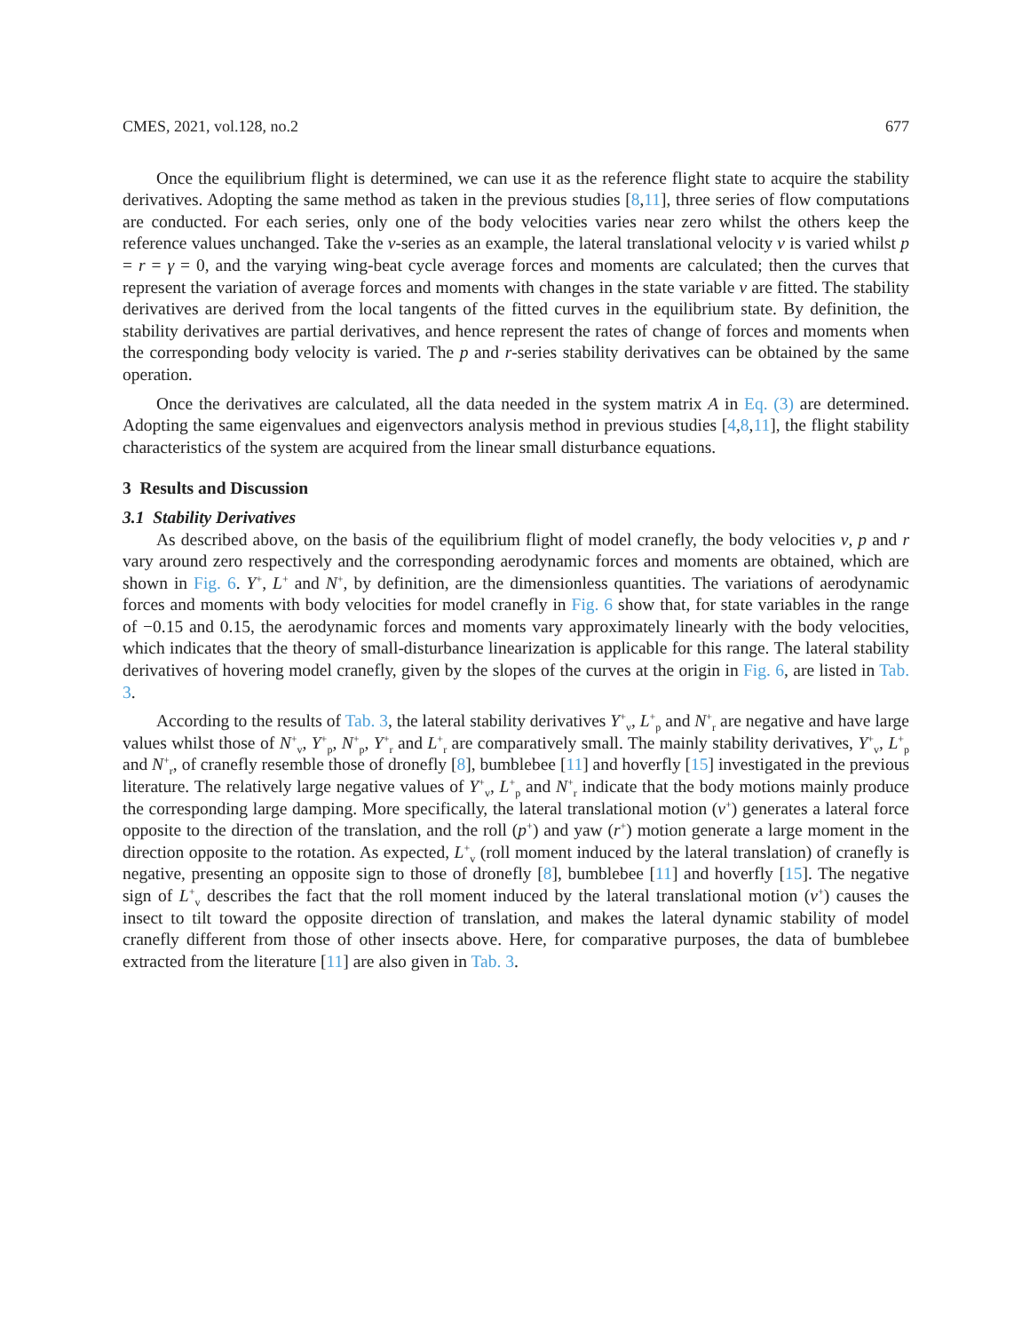CMES, 2021, vol.128, no.2 677
Once the equilibrium flight is determined, we can use it as the reference flight state to acquire the stability derivatives. Adopting the same method as taken in the previous studies [8,11], three series of flow computations are conducted. For each series, only one of the body velocities varies near zero whilst the others keep the reference values unchanged. Take the v-series as an example, the lateral translational velocity v is varied whilst p = r = γ = 0, and the varying wing-beat cycle average forces and moments are calculated; then the curves that represent the variation of average forces and moments with changes in the state variable v are fitted. The stability derivatives are derived from the local tangents of the fitted curves in the equilibrium state. By definition, the stability derivatives are partial derivatives, and hence represent the rates of change of forces and moments when the corresponding body velocity is varied. The p and r-series stability derivatives can be obtained by the same operation.
Once the derivatives are calculated, all the data needed in the system matrix A in Eq. (3) are determined. Adopting the same eigenvalues and eigenvectors analysis method in previous studies [4,8,11], the flight stability characteristics of the system are acquired from the linear small disturbance equations.
3 Results and Discussion
3.1 Stability Derivatives
As described above, on the basis of the equilibrium flight of model cranefly, the body velocities v, p and r vary around zero respectively and the corresponding aerodynamic forces and moments are obtained, which are shown in Fig. 6. Y<sup>+</sup>, L<sup>+</sup> and N<sup>+</sup>, by definition, are the dimensionless quantities. The variations of aerodynamic forces and moments with body velocities for model cranefly in Fig. 6 show that, for state variables in the range of −0.15 and 0.15, the aerodynamic forces and moments vary approximately linearly with the body velocities, which indicates that the theory of small-disturbance linearization is applicable for this range. The lateral stability derivatives of hovering model cranefly, given by the slopes of the curves at the origin in Fig. 6, are listed in Tab. 3.
According to the results of Tab. 3, the lateral stability derivatives Y<sup>+</sup><sub>v</sub>, L<sup>+</sup><sub>p</sub> and N<sup>+</sup><sub>r</sub> are negative and have large values whilst those of N<sup>+</sup><sub>v</sub>, Y<sup>+</sup><sub>p</sub>, N<sup>+</sup><sub>p</sub>, Y<sup>+</sup><sub>r</sub> and L<sup>+</sup><sub>r</sub> are comparatively small. The mainly stability derivatives, Y<sup>+</sup><sub>v</sub>, L<sup>+</sup><sub>p</sub> and N<sup>+</sup><sub>r</sub>, of cranefly resemble those of dronefly [8], bumblebee [11] and hoverfly [15] investigated in the previous literature. The relatively large negative values of Y<sup>+</sup><sub>v</sub>, L<sup>+</sup><sub>p</sub> and N<sup>+</sup><sub>r</sub> indicate that the body motions mainly produce the corresponding large damping. More specifically, the lateral translational motion (v<sup>+</sup>) generates a lateral force opposite to the direction of the translation, and the roll (p<sup>+</sup>) and yaw (r<sup>+</sup>) motion generate a large moment in the direction opposite to the rotation. As expected, L<sup>+</sup><sub>v</sub> (roll moment induced by the lateral translation) of cranefly is negative, presenting an opposite sign to those of dronefly [8], bumblebee [11] and hoverfly [15]. The negative sign of L<sup>+</sup><sub>v</sub> describes the fact that the roll moment induced by the lateral translational motion (v<sup>+</sup>) causes the insect to tilt toward the opposite direction of translation, and makes the lateral dynamic stability of model cranefly different from those of other insects above. Here, for comparative purposes, the data of bumblebee extracted from the literature [11] are also given in Tab. 3.